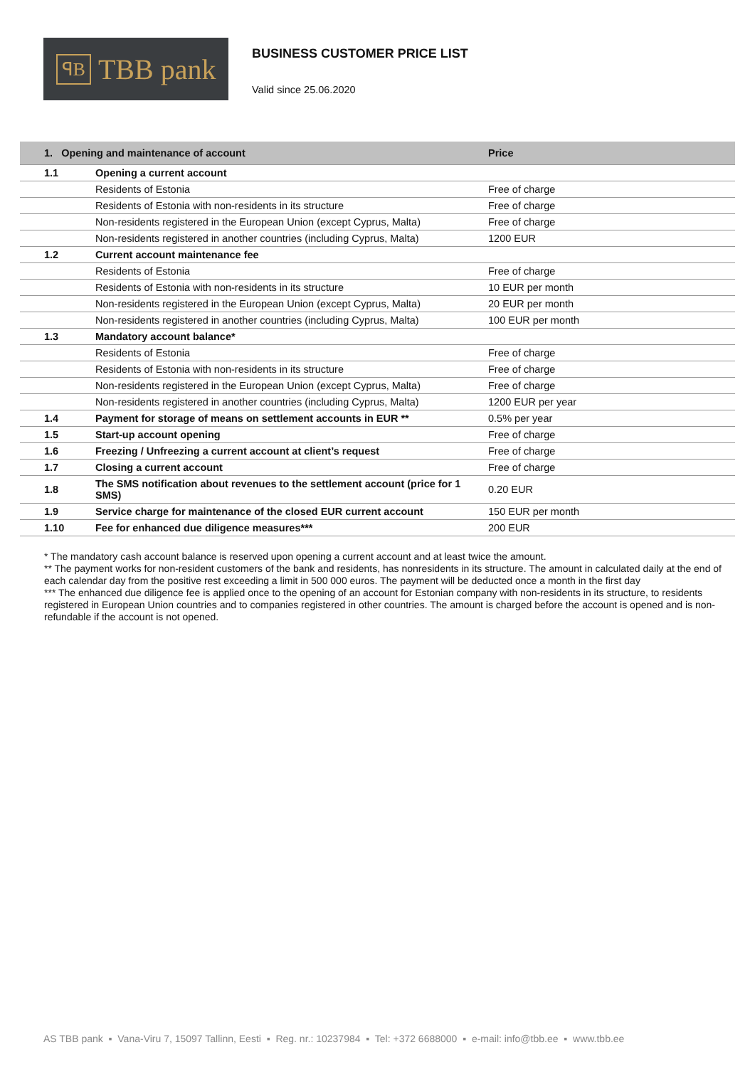ꟼB TBB pank
BUSINESS CUSTOMER PRICE LIST
Valid since 25.06.2020
| 1. Opening and maintenance of account | | Price |
| --- | --- | --- |
| 1.1 | Opening a current account | |
| | Residents of Estonia | Free of charge |
| | Residents of Estonia with non-residents in its structure | Free of charge |
| | Non-residents registered in the European Union (except Cyprus, Malta) | Free of charge |
| | Non-residents registered in another countries (including Cyprus, Malta) | 1200 EUR |
| 1.2 | Current account maintenance fee | |
| | Residents of Estonia | Free of charge |
| | Residents of Estonia with non-residents in its structure | 10 EUR per month |
| | Non-residents registered in the European Union (except Cyprus, Malta) | 20 EUR per month |
| | Non-residents registered in another countries (including Cyprus, Malta) | 100 EUR per month |
| 1.3 | Mandatory account balance* | |
| | Residents of Estonia | Free of charge |
| | Residents of Estonia with non-residents in its structure | Free of charge |
| | Non-residents registered in the European Union (except Cyprus, Malta) | Free of charge |
| | Non-residents registered in another countries (including Cyprus, Malta) | 1200 EUR per year |
| 1.4 | Payment for storage of means on settlement accounts in EUR ** | 0.5% per year |
| 1.5 | Start-up account opening | Free of charge |
| 1.6 | Freezing / Unfreezing a current account at client’s request | Free of charge |
| 1.7 | Closing a current account | Free of charge |
| 1.8 | The SMS notification about revenues to the settlement account (price for 1 SMS) | 0.20 EUR |
| 1.9 | Service charge for maintenance of the closed EUR current account | 150 EUR per month |
| 1.10 | Fee for enhanced due diligence measures*** | 200 EUR |
* The mandatory cash account balance is reserved upon opening a current account and at least twice the amount.
** The payment works for non-resident customers of the bank and residents, has nonresidents in its structure. The amount in calculated daily at the end of each calendar day from the positive rest exceeding a limit in 500 000 euros. The payment will be deducted once a month in the first day
*** The enhanced due diligence fee is applied once to the opening of an account for Estonian company with non-residents in its structure, to residents registered in European Union countries and to companies registered in other countries. The amount is charged before the account is opened and is non-refundable if the account is not opened.
AS TBB pank ▪ Vana-Viru 7, 15097 Tallinn, Eesti ▪ Reg. nr.: 10237984 ▪ Tel: +372 6688000 ▪ e-mail: info@tbb.ee ▪ www.tbb.ee